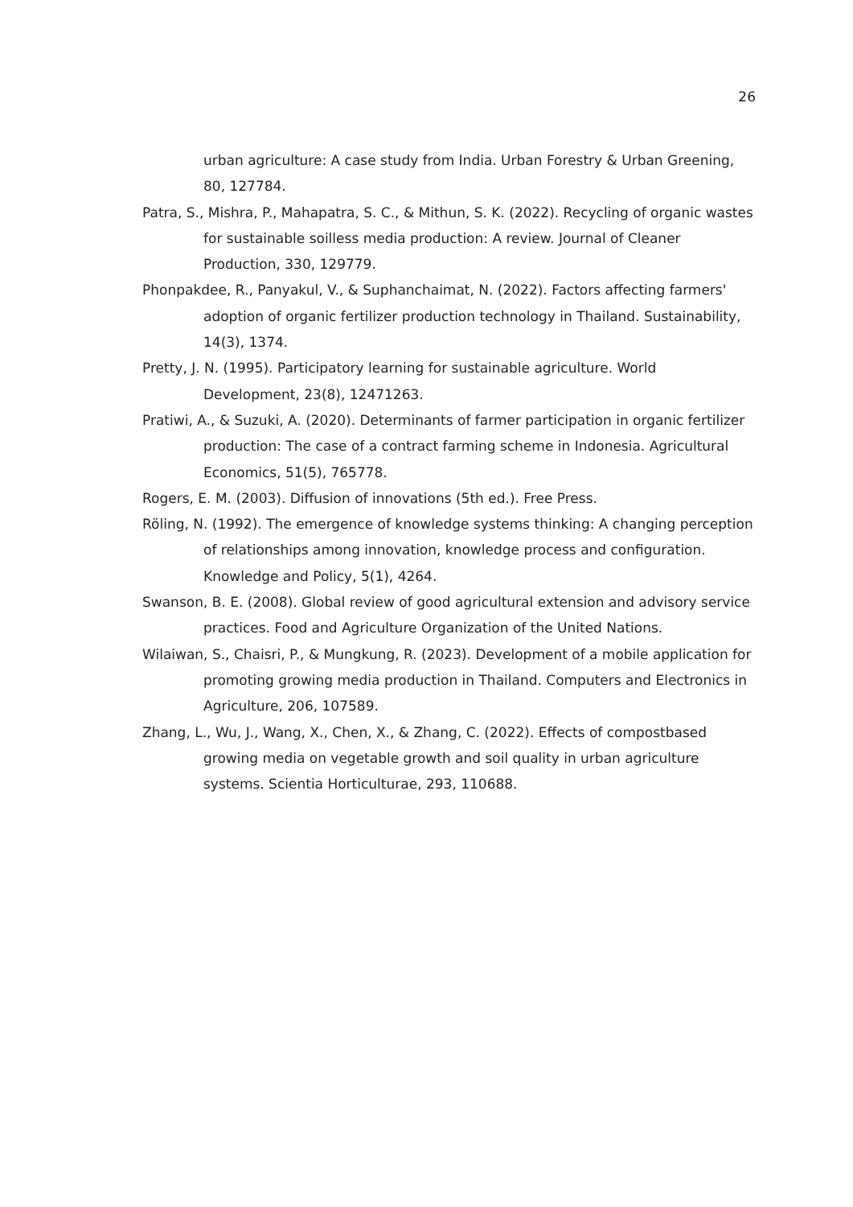26
urban agriculture: A case study from India. Urban Forestry & Urban Greening, 80, 127784.
Patra, S., Mishra, P., Mahapatra, S. C., & Mithun, S. K. (2022). Recycling of organic wastes for sustainable soilless media production: A review. Journal of Cleaner Production, 330, 129779.
Phonpakdee, R., Panyakul, V., & Suphanchaimat, N. (2022). Factors affecting farmers' adoption of organic fertilizer production technology in Thailand. Sustainability, 14(3), 1374.
Pretty, J. N. (1995). Participatory learning for sustainable agriculture. World Development, 23(8), 12471263.
Pratiwi, A., & Suzuki, A. (2020). Determinants of farmer participation in organic fertilizer production: The case of a contract farming scheme in Indonesia. Agricultural Economics, 51(5), 765778.
Rogers, E. M. (2003). Diffusion of innovations (5th ed.). Free Press.
Röling, N. (1992). The emergence of knowledge systems thinking: A changing perception of relationships among innovation, knowledge process and configuration. Knowledge and Policy, 5(1), 4264.
Swanson, B. E. (2008). Global review of good agricultural extension and advisory service practices. Food and Agriculture Organization of the United Nations.
Wilaiwan, S., Chaisri, P., & Mungkung, R. (2023). Development of a mobile application for promoting growing media production in Thailand. Computers and Electronics in Agriculture, 206, 107589.
Zhang, L., Wu, J., Wang, X., Chen, X., & Zhang, C. (2022). Effects of compostbased growing media on vegetable growth and soil quality in urban agriculture systems. Scientia Horticulturae, 293, 110688.